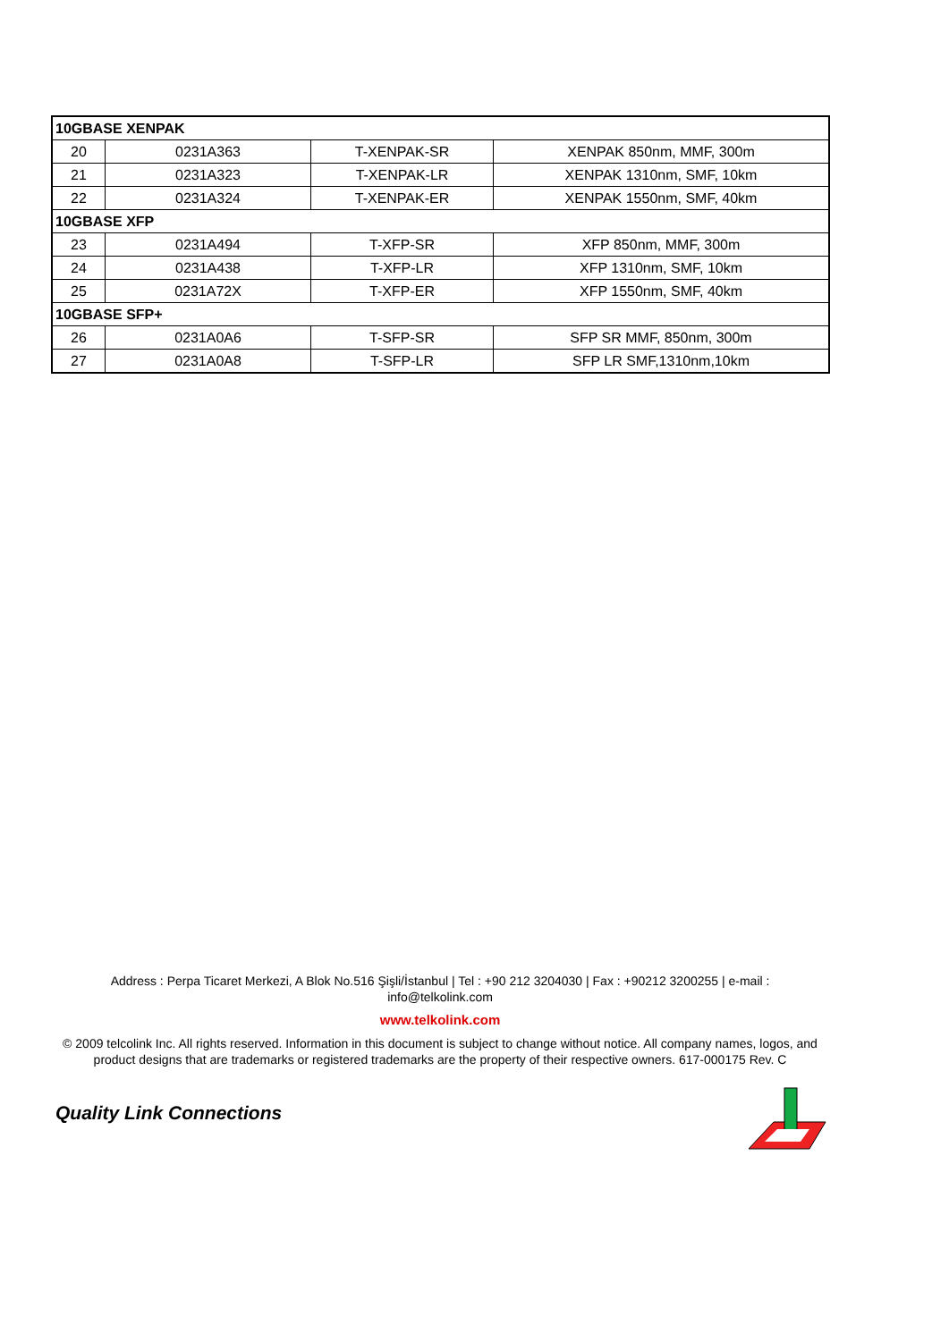| 10GBASE XENPAK | | | |
| --- | --- | --- | --- |
| 20 | 0231A363 | T-XENPAK-SR | XENPAK 850nm, MMF, 300m |
| 21 | 0231A323 | T-XENPAK-LR | XENPAK 1310nm, SMF, 10km |
| 22 | 0231A324 | T-XENPAK-ER | XENPAK 1550nm, SMF, 40km |
| 10GBASE XFP | | | |
| 23 | 0231A494 | T-XFP-SR | XFP 850nm, MMF, 300m |
| 24 | 0231A438 | T-XFP-LR | XFP 1310nm, SMF, 10km |
| 25 | 0231A72X | T-XFP-ER | XFP 1550nm, SMF, 40km |
| 10GBASE SFP+ | | | |
| 26 | 0231A0A6 | T-SFP-SR | SFP SR MMF, 850nm, 300m |
| 27 | 0231A0A8 | T-SFP-LR | SFP LR SMF,1310nm,10km |
Address : Perpa Ticaret Merkezi, A Blok No.516 Şişli/İstanbul | Tel : +90 212 3204030 | Fax : +90212 3200255 | e-mail :
info@telkolink.com
www.telkolink.com
© 2009 telcolink Inc. All rights reserved. Information in this document is subject to change without notice. All company names, logos, and product designs that are trademarks or registered trademarks are the property of their respective owners. 617-000175 Rev. C
Quality Link Connections